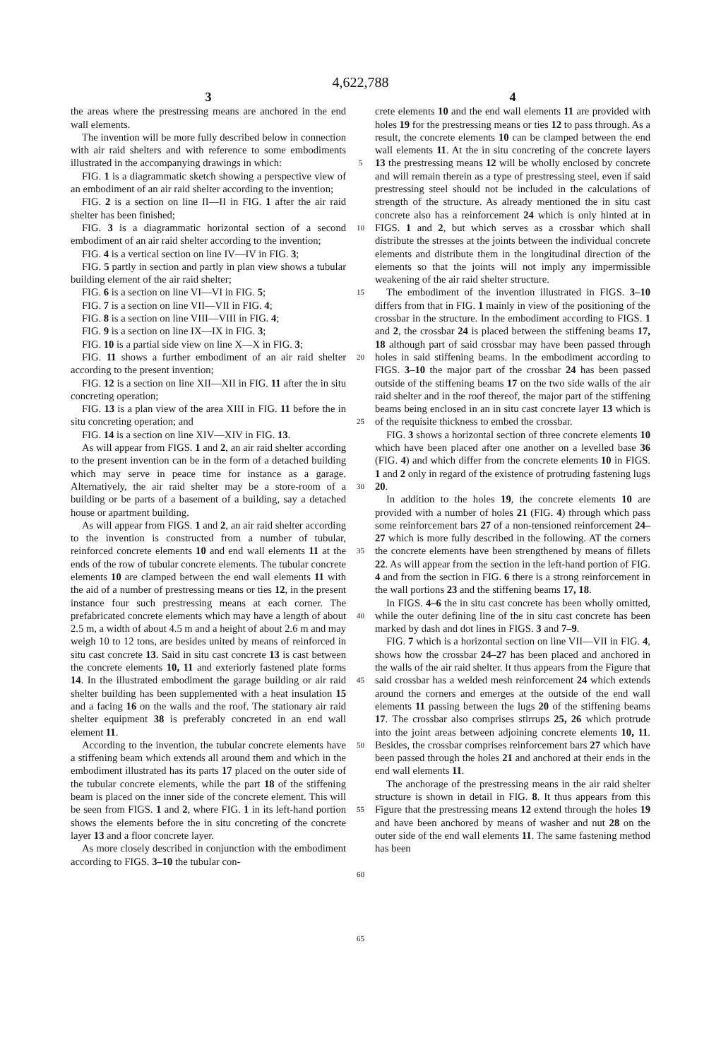4,622,788
3
the areas where the prestressing means are anchored in the end wall elements.
The invention will be more fully described below in connection with air raid shelters and with reference to some embodiments illustrated in the accompanying drawings in which:
FIG. 1 is a diagrammatic sketch showing a perspective view of an embodiment of an air raid shelter according to the invention;
FIG. 2 is a section on line II—II in FIG. 1 after the air raid shelter has been finished;
FIG. 3 is a diagrammatic horizontal section of a second embodiment of an air raid shelter according to the invention;
FIG. 4 is a vertical section on line IV—IV in FIG. 3;
FIG. 5 partly in section and partly in plan view shows a tubular building element of the air raid shelter;
FIG. 6 is a section on line VI—VI in FIG. 5;
FIG. 7 is a section on line VII—VII in FIG. 4;
FIG. 8 is a section on line VIII—VIII in FIG. 4;
FIG. 9 is a section on line IX—IX in FIG. 3;
FIG. 10 is a partial side view on line X—X in FIG. 3;
FIG. 11 shows a further embodiment of an air raid shelter according to the present invention;
FIG. 12 is a section on line XII—XII in FIG. 11 after the in situ concreting operation;
FIG. 13 is a plan view of the area XIII in FIG. 11 before the in situ concreting operation; and
FIG. 14 is a section on line XIV—XIV in FIG. 13.
As will appear from FIGS. 1 and 2, an air raid shelter according to the present invention can be in the form of a detached building which may serve in peace time for instance as a garage. Alternatively, the air raid shelter may be a store-room of a building or be parts of a basement of a building, say a detached house or apartment building.
As will appear from FIGS. 1 and 2, an air raid shelter according to the invention is constructed from a number of tubular, reinforced concrete elements 10 and end wall elements 11 at the ends of the row of tubular concrete elements. The tubular concrete elements 10 are clamped between the end wall elements 11 with the aid of a number of prestressing means or ties 12, in the present instance four such prestressing means at each corner. The prefabricated concrete elements which may have a length of about 2.5 m, a width of about 4.5 m and a height of about 2.6 m and may weigh 10 to 12 tons, are besides united by means of reinforced in situ cast concrete 13. Said in situ cast concrete 13 is cast between the concrete elements 10, 11 and exteriorly fastened plate forms 14. In the illustrated embodiment the garage building or air raid shelter building has been supplemented with a heat insulation 15 and a facing 16 on the walls and the roof. The stationary air raid shelter equipment 38 is preferably concreted in an end wall element 11.
According to the invention, the tubular concrete elements have a stiffening beam which extends all around them and which in the embodiment illustrated has its parts 17 placed on the outer side of the tubular concrete elements, while the part 18 of the stiffening beam is placed on the inner side of the concrete element. This will be seen from FIGS. 1 and 2, where FIG. 1 in its left-hand portion shows the elements before the in situ concreting of the concrete layer 13 and a floor concrete layer.
As more closely described in conjunction with the embodiment according to FIGS. 3–10 the tubular con-
5
10
15
20
25
30
35
40
45
50
55
60
65
4
crete elements 10 and the end wall elements 11 are provided with holes 19 for the prestressing means or ties 12 to pass through. As a result, the concrete elements 10 can be clamped between the end wall elements 11. At the in situ concreting of the concrete layers 13 the prestressing means 12 will be wholly enclosed by concrete and will remain therein as a type of prestressing steel, even if said prestressing steel should not be included in the calculations of strength of the structure. As already mentioned the in situ cast concrete also has a reinforcement 24 which is only hinted at in FIGS. 1 and 2, but which serves as a crossbar which shall distribute the stresses at the joints between the individual concrete elements and distribute them in the longitudinal direction of the elements so that the joints will not imply any impermissible weakening of the air raid shelter structure.
The embodiment of the invention illustrated in FIGS. 3–10 differs from that in FIG. 1 mainly in view of the positioning of the crossbar in the structure. In the embodiment according to FIGS. 1 and 2, the crossbar 24 is placed between the stiffening beams 17, 18 although part of said crossbar may have been passed through holes in said stiffening beams. In the embodiment according to FIGS. 3–10 the major part of the crossbar 24 has been passed outside of the stiffening beams 17 on the two side walls of the air raid shelter and in the roof thereof, the major part of the stiffening beams being enclosed in an in situ cast concrete layer 13 which is of the requisite thickness to embed the crossbar.
FIG. 3 shows a horizontal section of three concrete elements 10 which have been placed after one another on a levelled base 36 (FIG. 4) and which differ from the concrete elements 10 in FIGS. 1 and 2 only in regard of the existence of protruding fastening lugs 20.
In addition to the holes 19, the concrete elements 10 are provided with a number of holes 21 (FIG. 4) through which pass some reinforcement bars 27 of a non-tensioned reinforcement 24–27 which is more fully described in the following. AT the corners the concrete elements have been strengthened by means of fillets 22. As will appear from the section in the left-hand portion of FIG. 4 and from the section in FIG. 6 there is a strong reinforcement in the wall portions 23 and the stiffening beams 17, 18.
In FIGS. 4–6 the in situ cast concrete has been wholly omitted, while the outer defining line of the in situ cast concrete has been marked by dash and dot lines in FIGS. 3 and 7–9.
FIG. 7 which is a horizontal section on line VII—VII in FIG. 4, shows how the crossbar 24–27 has been placed and anchored in the walls of the air raid shelter. It thus appears from the Figure that said crossbar has a welded mesh reinforcement 24 which extends around the corners and emerges at the outside of the end wall elements 11 passing between the lugs 20 of the stiffening beams 17. The crossbar also comprises stirrups 25, 26 which protrude into the joint areas between adjoining concrete elements 10, 11. Besides, the crossbar comprises reinforcement bars 27 which have been passed through the holes 21 and anchored at their ends in the end wall elements 11.
The anchorage of the prestressing means in the air raid shelter structure is shown in detail in FIG. 8. It thus appears from this Figure that the prestressing means 12 extend through the holes 19 and have been anchored by means of washer and nut 28 on the outer side of the end wall elements 11. The same fastening method has been